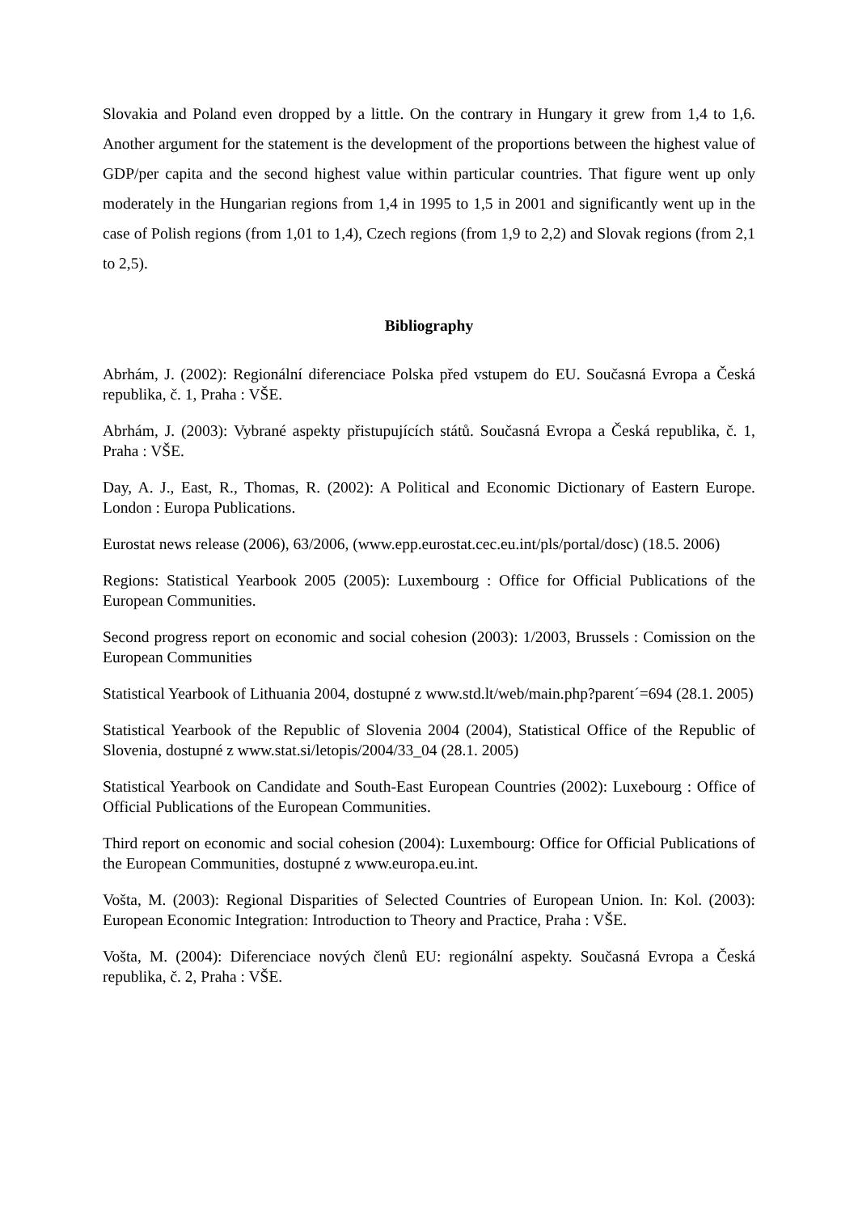Slovakia and Poland even dropped by a little. On the contrary in Hungary it grew from 1,4 to 1,6. Another argument for the statement is the development of the proportions between the highest value of GDP/per capita and the second highest value within particular countries. That figure went up only moderately in the Hungarian regions from 1,4 in 1995 to 1,5 in 2001 and significantly went up in the case of Polish regions (from 1,01 to 1,4), Czech regions (from 1,9 to 2,2) and Slovak regions (from 2,1 to 2,5).
Bibliography
Abrhám, J. (2002): Regionální diferenciace Polska před vstupem do EU. Současná Evropa a Česká republika, č. 1, Praha : VŠE.
Abrhám, J. (2003): Vybrané aspekty přistupujících států. Současná Evropa a Česká republika, č. 1, Praha : VŠE.
Day, A. J., East, R., Thomas, R. (2002): A Political and Economic Dictionary of Eastern Europe. London : Europa Publications.
Eurostat news release (2006), 63/2006, (www.epp.eurostat.cec.eu.int/pls/portal/dosc) (18.5. 2006)
Regions: Statistical Yearbook 2005 (2005): Luxembourg : Office for Official Publications of the European Communities.
Second progress report on economic and social cohesion (2003): 1/2003, Brussels : Comission on the European Communities
Statistical Yearbook of Lithuania 2004, dostupné z www.std.lt/web/main.php?parent´=694 (28.1. 2005)
Statistical Yearbook of the Republic of Slovenia 2004 (2004), Statistical Office of the Republic of Slovenia, dostupné z www.stat.si/letopis/2004/33_04 (28.1. 2005)
Statistical Yearbook on Candidate and South-East European Countries (2002): Luxebourg : Office of Official Publications of the European Communities.
Third report on economic and social cohesion (2004): Luxembourg: Office for Official Publications of the European Communities, dostupné z www.europa.eu.int.
Vošta, M. (2003): Regional Disparities of Selected Countries of European Union. In: Kol. (2003): European Economic Integration: Introduction to Theory and Practice, Praha : VŠE.
Vošta, M. (2004): Diferenciace nových členů EU: regionální aspekty. Současná Evropa a Česká republika, č. 2, Praha : VŠE.